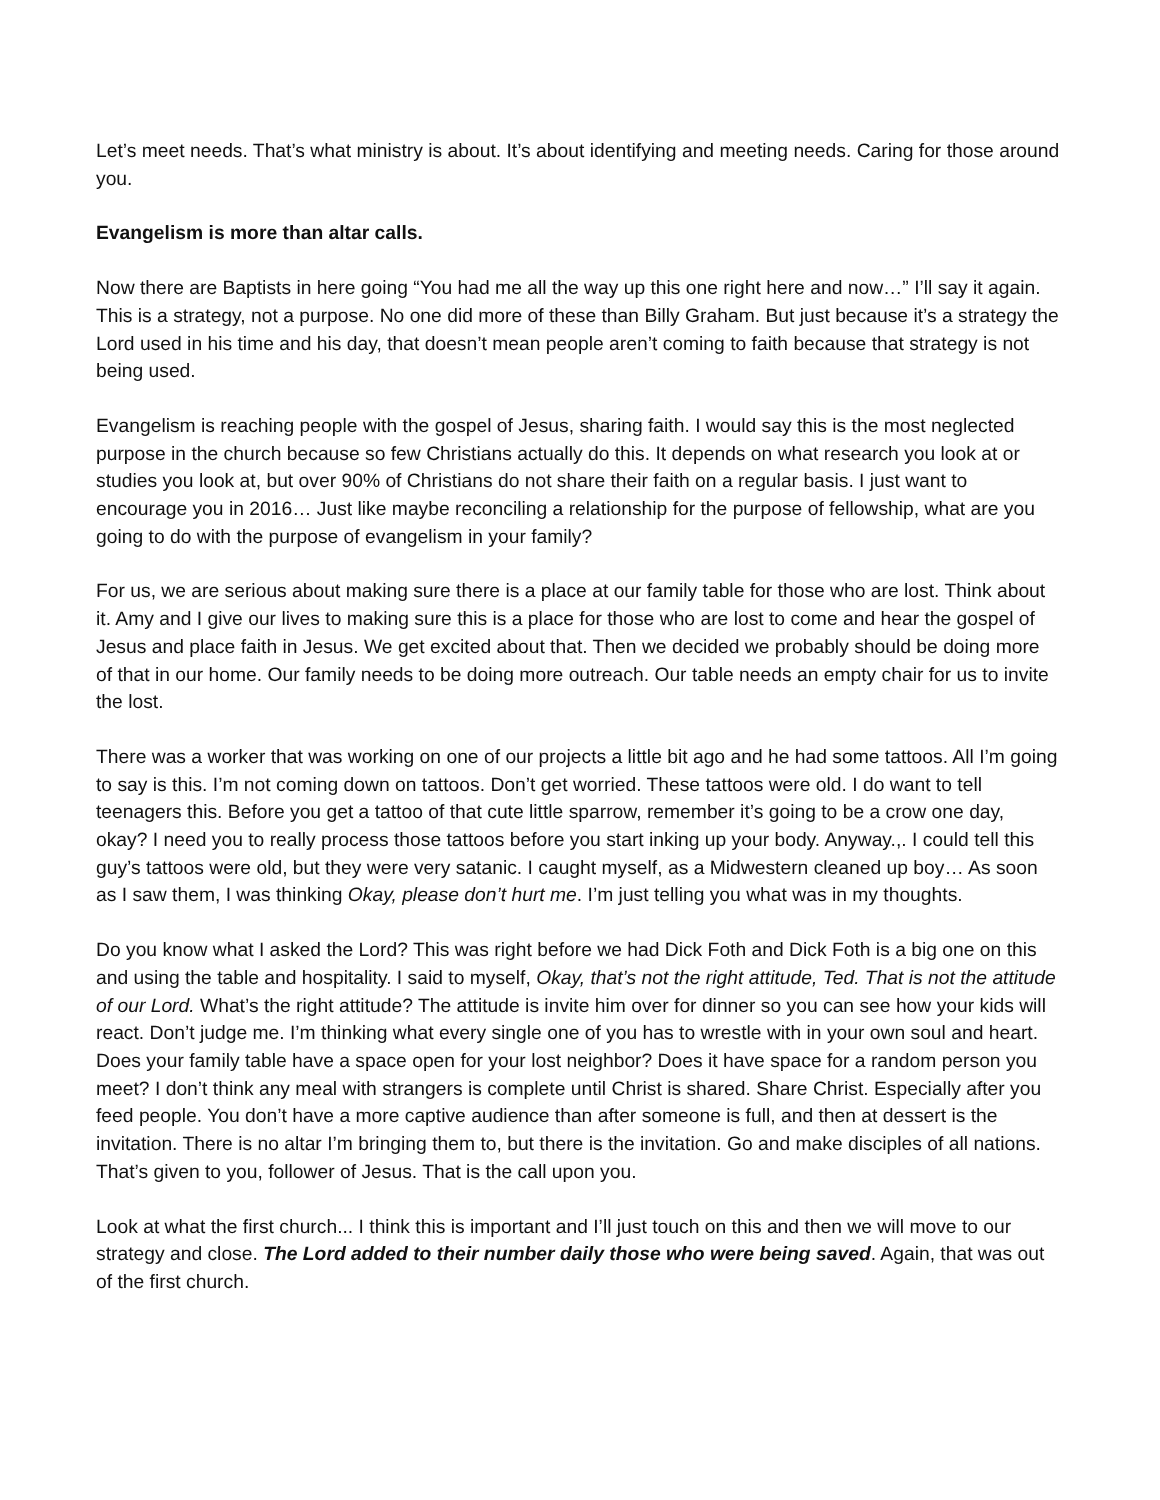Let’s meet needs. That’s what ministry is about. It’s about identifying and meeting needs. Caring for those around you.
Evangelism is more than altar calls.
Now there are Baptists in here going “You had me all the way up this one right here and now…” I’ll say it again. This is a strategy, not a purpose. No one did more of these than Billy Graham. But just because it’s a strategy the Lord used in his time and his day, that doesn’t mean people aren’t coming to faith because that strategy is not being used.
Evangelism is reaching people with the gospel of Jesus, sharing faith. I would say this is the most neglected purpose in the church because so few Christians actually do this. It depends on what research you look at or studies you look at, but over 90% of Christians do not share their faith on a regular basis. I just want to encourage you in 2016… Just like maybe reconciling a relationship for the purpose of fellowship, what are you going to do with the purpose of evangelism in your family?
For us, we are serious about making sure there is a place at our family table for those who are lost. Think about it. Amy and I give our lives to making sure this is a place for those who are lost to come and hear the gospel of Jesus and place faith in Jesus. We get excited about that. Then we decided we probably should be doing more of that in our home. Our family needs to be doing more outreach. Our table needs an empty chair for us to invite the lost.
There was a worker that was working on one of our projects a little bit ago and he had some tattoos. All I’m going to say is this. I’m not coming down on tattoos. Don’t get worried. These tattoos were old. I do want to tell teenagers this. Before you get a tattoo of that cute little sparrow, remember it’s going to be a crow one day, okay? I need you to really process those tattoos before you start inking up your body. Anyway.,. I could tell this guy’s tattoos were old, but they were very satanic. I caught myself, as a Midwestern cleaned up boy… As soon as I saw them, I was thinking Okay, please don’t hurt me. I’m just telling you what was in my thoughts.
Do you know what I asked the Lord? This was right before we had Dick Foth and Dick Foth is a big one on this and using the table and hospitality. I said to myself, Okay, that’s not the right attitude, Ted. That is not the attitude of our Lord. What’s the right attitude? The attitude is invite him over for dinner so you can see how your kids will react. Don’t judge me. I’m thinking what every single one of you has to wrestle with in your own soul and heart. Does your family table have a space open for your lost neighbor? Does it have space for a random person you meet? I don’t think any meal with strangers is complete until Christ is shared. Share Christ. Especially after you feed people. You don’t have a more captive audience than after someone is full, and then at dessert is the invitation. There is no altar I’m bringing them to, but there is the invitation. Go and make disciples of all nations. That’s given to you, follower of Jesus. That is the call upon you.
Look at what the first church... I think this is important and I’ll just touch on this and then we will move to our strategy and close. The Lord added to their number daily those who were being saved. Again, that was out of the first church.